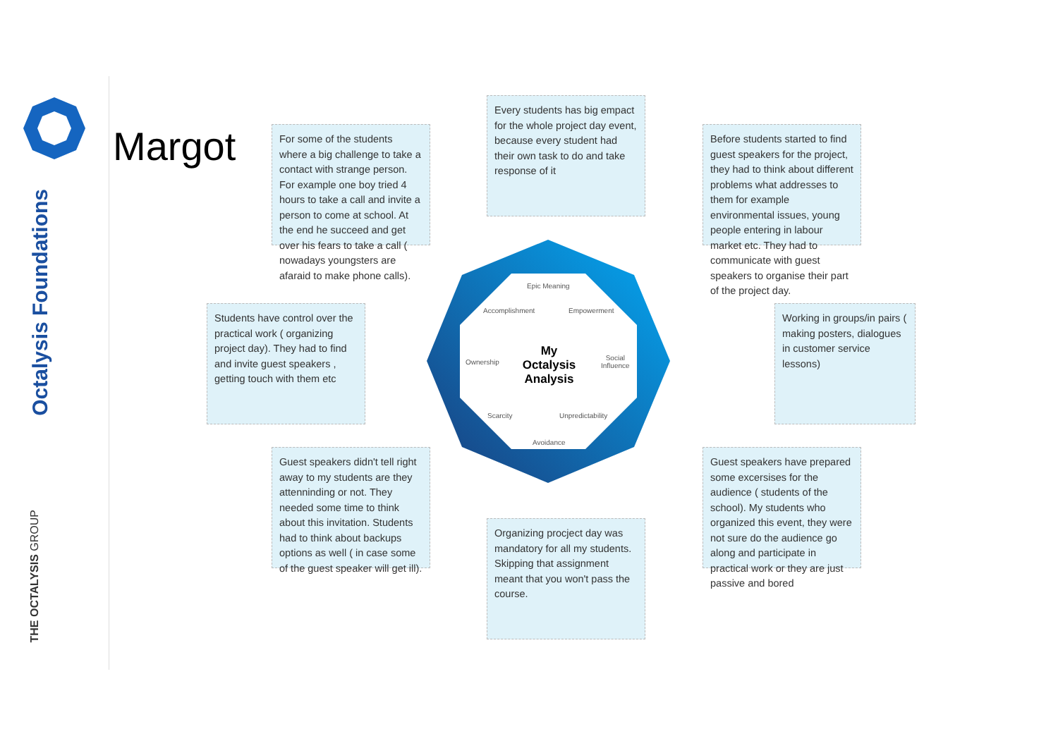Octalysis Foundations
THE OCTALYSIS GROUP
Margot
For some of the students where a big challenge to take a contact with strange person. For example one boy tried 4 hours to take a call and invite a person to come at school. At the end he succeed and get over his fears to take a call ( nowadays youngsters are afaraid to make phone calls).
Every students has big empact for the whole project day event, because every student had their own task to do and take response of it
Before students started to find guest speakers for the project, they had to think about different problems what addresses to them for example environmental issues, young people entering in labour market etc. They had to communicate with guest speakers to organise their part of the project day.
Students have control over the practical work ( organizing project day). They had to find and invite guest speakers , getting touch with them etc
Working in groups/in pairs ( making posters, dialogues in customer service lessons)
Guest speakers didn't tell right away to my students are they attenninding or not. They needed some time to think about this invitation. Students had to think about backups options as well ( in case some of the guest speaker will get ill).
Organizing procject day was mandatory for all my students. Skipping that assignment meant that you won't pass the course.
Guest speakers have prepared some excersises for the audience ( students of the school). My students who organized this event, they were not sure do the audience go along and participate in practical work or they are just passive and bored
Epic Meaning
Accomplishment Empowerment
Ownership
Social
Influence
Scarcity Unpredictability
Avoidance
My Octalysis Analysis